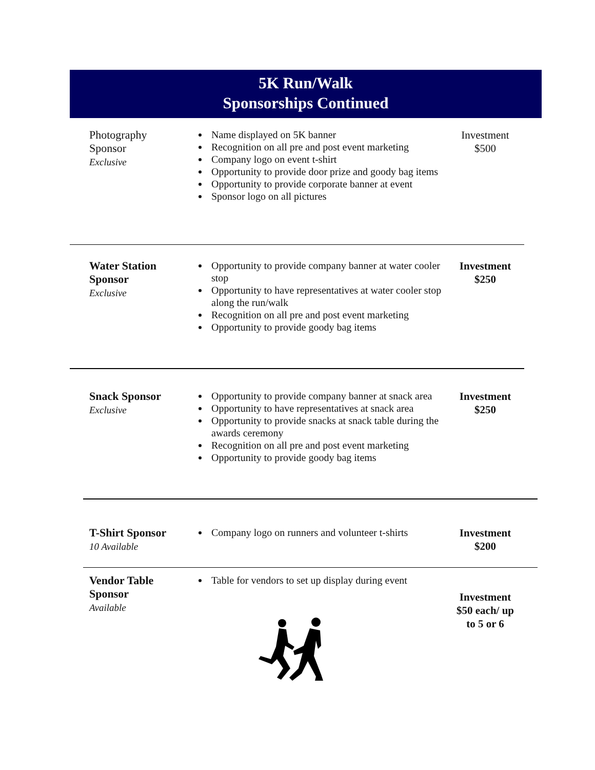5K Run/Walk
Sponsorships Continued
Photography
Sponsor
Exclusive
Name displayed on 5K banner
Recognition on all pre and post event marketing
Company logo on event t-shirt
Opportunity to provide door prize and goody bag items
Opportunity to provide corporate banner at event
Sponsor logo on all pictures
Investment
$500
Water Station
Sponsor
Exclusive
Opportunity to provide company banner at water cooler stop
Opportunity to have representatives at water cooler stop along the run/walk
Recognition on all pre and post event marketing
Opportunity to provide goody bag items
Investment
$250
Snack Sponsor
Exclusive
Opportunity to provide company banner at snack area
Opportunity to have representatives at snack area
Opportunity to provide snacks at snack table during the awards ceremony
Recognition on all pre and post event marketing
Opportunity to provide goody bag items
Investment
$250
T-Shirt Sponsor
10 Available
Company logo on runners and volunteer t-shirts
Investment
$200
Vendor Table
Sponsor
Available
Table for vendors to set up display during event
Investment
$50 each/ up
to 5 or 6